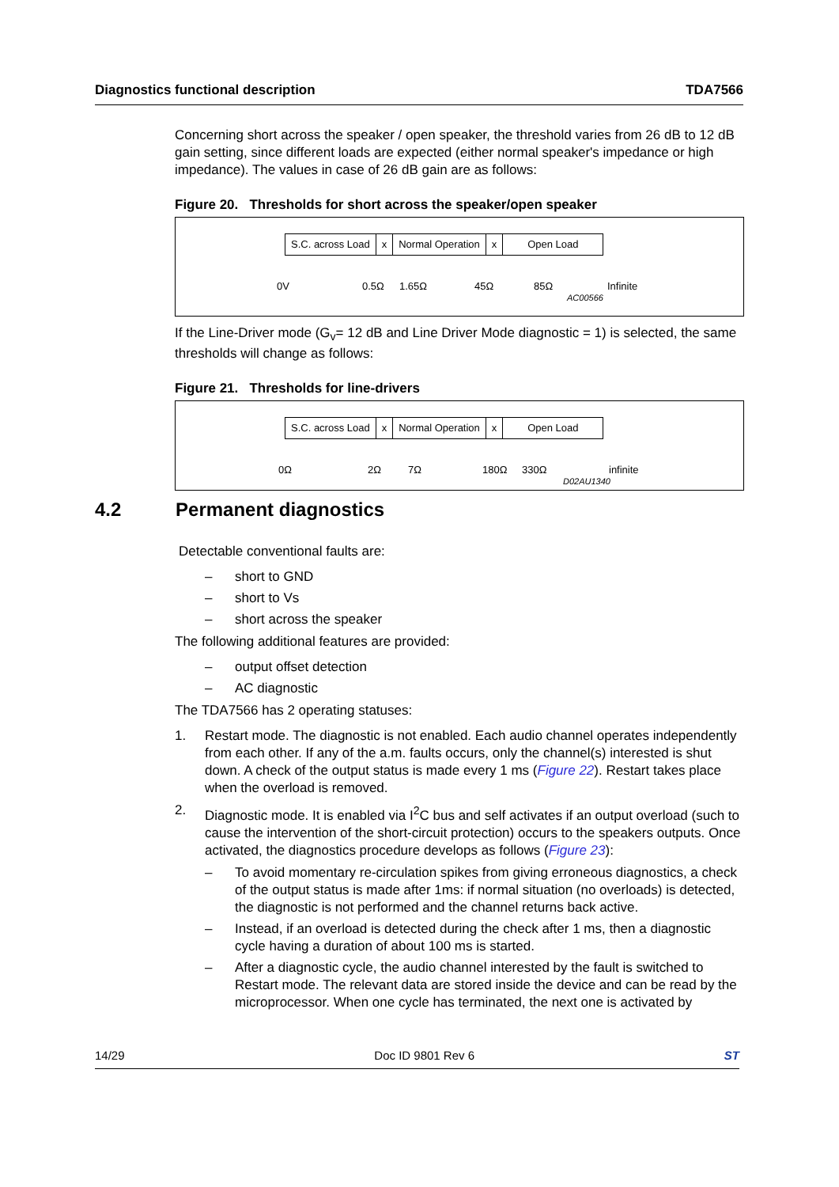Diagnostics functional description TDA7566
Concerning short across the speaker / open speaker, the threshold varies from 26 dB to 12 dB gain setting, since different loads are expected (either normal speaker's impedance or high impedance). The values in case of 26 dB gain are as follows:
Figure 20. Thresholds for short across the speaker/open speaker
S.C. across Load x Normal Operation x Open Load
0V 0.5Ω 1.65Ω 45Ω 85Ω Infinite
AC00566
If the Line-Driver mode (G<sub>v</sub>= 12 dB and Line Driver Mode diagnostic = 1) is selected, the same thresholds will change as follows:
Figure 21. Thresholds for line-drivers
S.C. across Load x Normal Operation x Open Load
0Ω 2Ω 7Ω 180Ω 330Ω infinite
D02AU1340
4.2 Permanent diagnostics
Detectable conventional faults are:
– short to GND
– short to Vs
– short across the speaker
The following additional features are provided:
– output offset detection
– AC diagnostic
The TDA7566 has 2 operating statuses:
1. Restart mode. The diagnostic is not enabled. Each audio channel operates independently from each other. If any of the a.m. faults occurs, only the channel(s) interested is shut down. A check of the output status is made every 1 ms (Figure 22). Restart takes place when the overload is removed.
2. Diagnostic mode. It is enabled via I<sup>2</sup>C bus and self activates if an output overload (such to cause the intervention of the short-circuit protection) occurs to the speakers outputs. Once activated, the diagnostics procedure develops as follows (Figure 23):
– To avoid momentary re-circulation spikes from giving erroneous diagnostics, a check of the output status is made after 1ms: if normal situation (no overloads) is detected, the diagnostic is not performed and the channel returns back active.
– Instead, if an overload is detected during the check after 1 ms, then a diagnostic cycle having a duration of about 100 ms is started.
– After a diagnostic cycle, the audio channel interested by the fault is switched to Restart mode. The relevant data are stored inside the device and can be read by the microprocessor. When one cycle has terminated, the next one is activated by
14/29 Doc ID 9801 Rev 6 ST